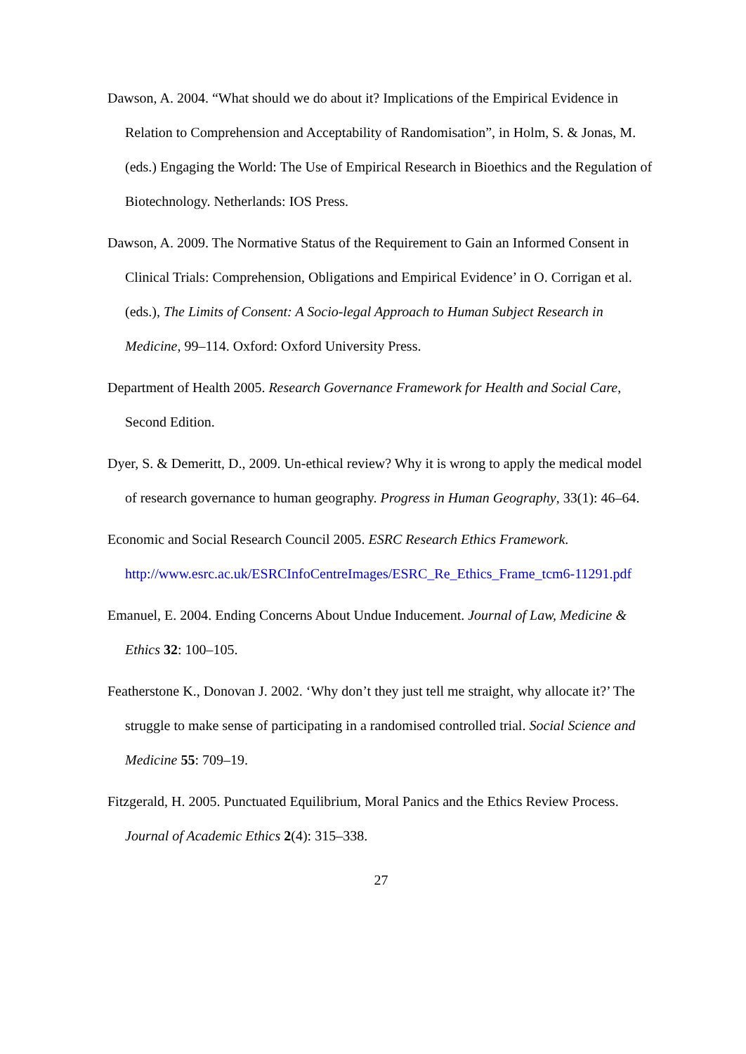Dawson, A. 2004. “What should we do about it? Implications of the Empirical Evidence in Relation to Comprehension and Acceptability of Randomisation”, in Holm, S. & Jonas, M. (eds.) Engaging the World: The Use of Empirical Research in Bioethics and the Regulation of Biotechnology. Netherlands: IOS Press.
Dawson, A. 2009. The Normative Status of the Requirement to Gain an Informed Consent in Clinical Trials: Comprehension, Obligations and Empirical Evidence’ in O. Corrigan et al. (eds.), The Limits of Consent: A Socio-legal Approach to Human Subject Research in Medicine, 99–114. Oxford: Oxford University Press.
Department of Health 2005. Research Governance Framework for Health and Social Care, Second Edition.
Dyer, S. & Demeritt, D., 2009. Un-ethical review? Why it is wrong to apply the medical model of research governance to human geography. Progress in Human Geography, 33(1): 46–64.
Economic and Social Research Council 2005. ESRC Research Ethics Framework. http://www.esrc.ac.uk/ESRCInfoCentreImages/ESRC_Re_Ethics_Frame_tcm6-11291.pdf
Emanuel, E. 2004. Ending Concerns About Undue Inducement. Journal of Law, Medicine & Ethics 32: 100–105.
Featherstone K., Donovan J. 2002. ‘Why don’t they just tell me straight, why allocate it?’ The struggle to make sense of participating in a randomised controlled trial. Social Science and Medicine 55: 709–19.
Fitzgerald, H. 2005. Punctuated Equilibrium, Moral Panics and the Ethics Review Process. Journal of Academic Ethics 2(4): 315–338.
27